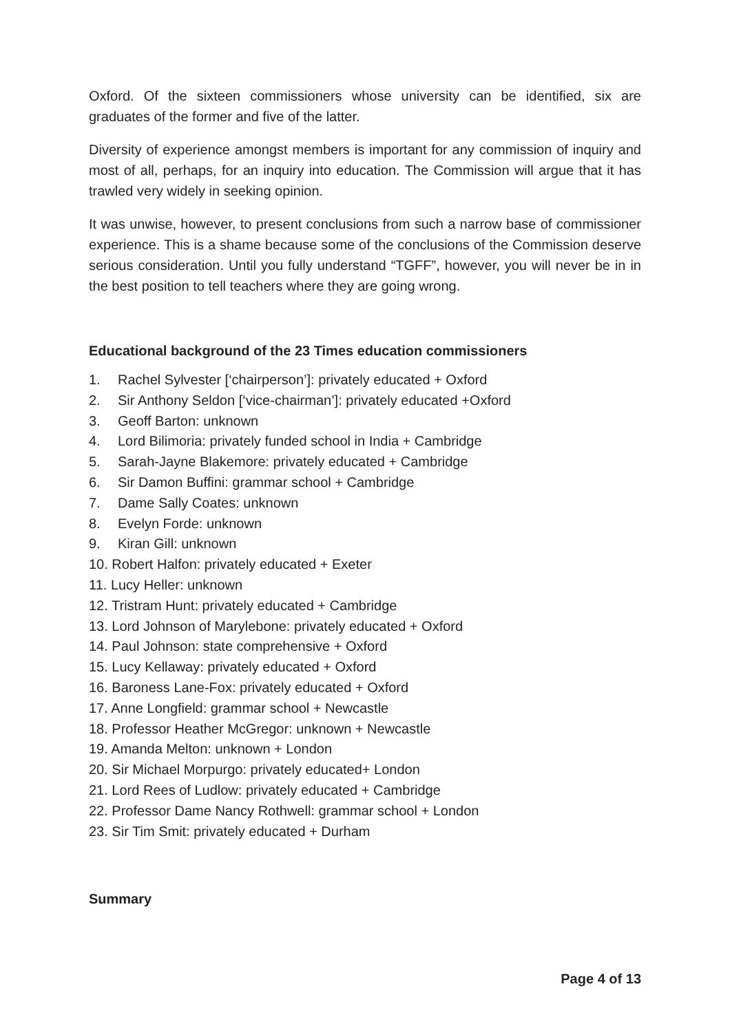Oxford. Of the sixteen commissioners whose university can be identified, six are graduates of the former and five of the latter.
Diversity of experience amongst members is important for any commission of inquiry and most of all, perhaps, for an inquiry into education. The Commission will argue that it has trawled very widely in seeking opinion.
It was unwise, however, to present conclusions from such a narrow base of commissioner experience. This is a shame because some of the conclusions of the Commission deserve serious consideration. Until you fully understand “TGFF”, however, you will never be in in the best position to tell teachers where they are going wrong.
Educational background of the 23 Times education commissioners
1. Rachel Sylvester [‘chairperson’]: privately educated + Oxford
2. Sir Anthony Seldon [‘vice-chairman’]: privately educated +Oxford
3. Geoff Barton: unknown
4. Lord Bilimoria: privately funded school in India + Cambridge
5. Sarah-Jayne Blakemore: privately educated + Cambridge
6. Sir Damon Buffini: grammar school + Cambridge
7. Dame Sally Coates: unknown
8. Evelyn Forde: unknown
9. Kiran Gill: unknown
10. Robert Halfon: privately educated + Exeter
11. Lucy Heller: unknown
12. Tristram Hunt: privately educated + Cambridge
13. Lord Johnson of Marylebone: privately educated + Oxford
14. Paul Johnson: state comprehensive + Oxford
15. Lucy Kellaway: privately educated + Oxford
16. Baroness Lane-Fox: privately educated + Oxford
17. Anne Longfield: grammar school + Newcastle
18. Professor Heather McGregor: unknown + Newcastle
19. Amanda Melton: unknown + London
20. Sir Michael Morpurgo: privately educated+ London
21. Lord Rees of Ludlow: privately educated + Cambridge
22. Professor Dame Nancy Rothwell: grammar school + London
23. Sir Tim Smit: privately educated + Durham
Summary
Page 4 of 13